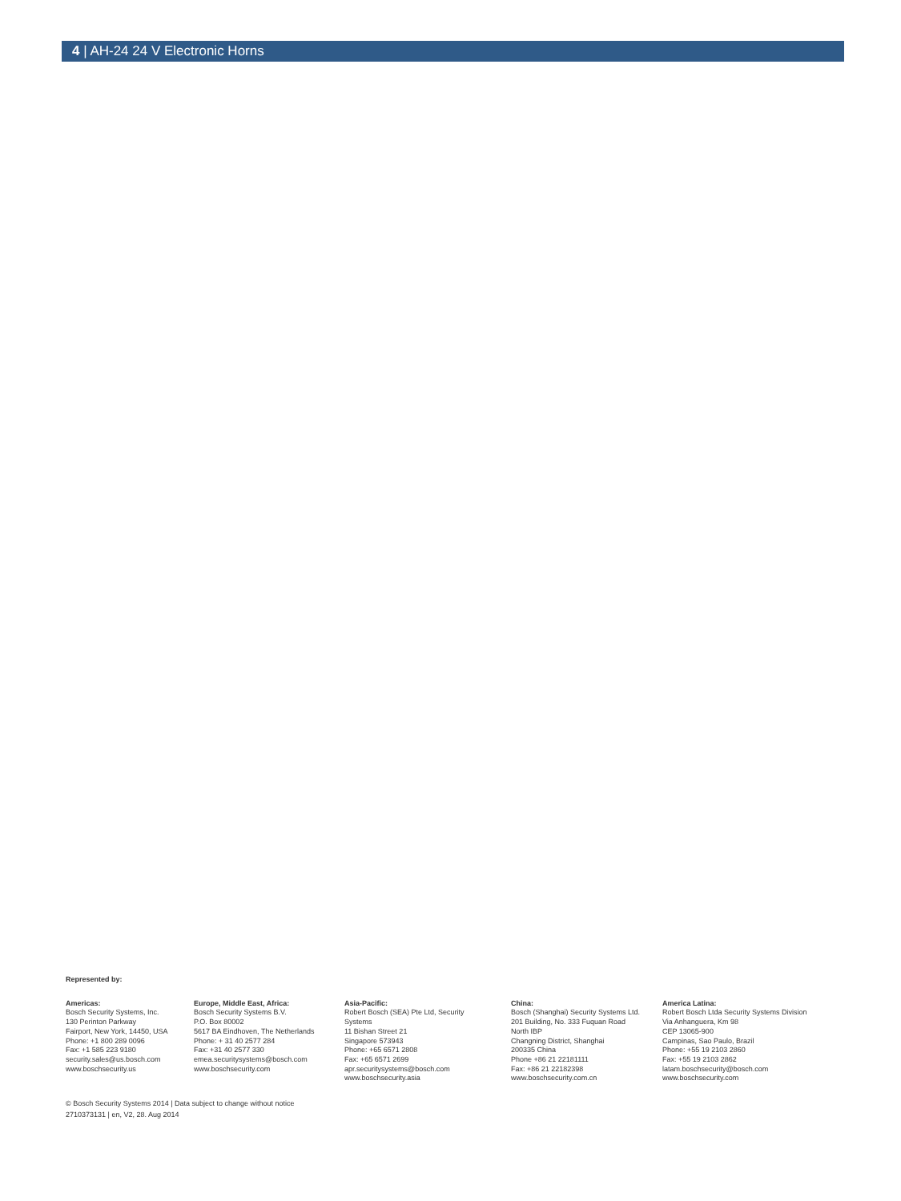4 | AH-24 24 V Electronic Horns
Represented by:
Americas:
Bosch Security Systems, Inc.
130 Perinton Parkway
Fairport, New York, 14450, USA
Phone: +1 800 289 0096
Fax: +1 585 223 9180
security.sales@us.bosch.com
www.boschsecurity.us
Europe, Middle East, Africa:
Bosch Security Systems B.V.
P.O. Box 80002
5617 BA Eindhoven, The Netherlands
Phone: + 31 40 2577 284
Fax: +31 40 2577 330
emea.securitysystems@bosch.com
www.boschsecurity.com
Asia-Pacific:
Robert Bosch (SEA) Pte Ltd, Security
Systems
11 Bishan Street 21
Singapore 573943
Phone: +65 6571 2808
Fax: +65 6571 2699
apr.securitysystems@bosch.com
www.boschsecurity.asia
China:
Bosch (Shanghai) Security Systems Ltd.
201 Building, No. 333 Fuquan Road
North IBP
Changning District, Shanghai
200335 China
Phone +86 21 22181111
Fax: +86 21 22182398
www.boschsecurity.com.cn
America Latina:
Robert Bosch Ltda Security Systems Division
Via Anhanguera, Km 98
CEP 13065-900
Campinas, Sao Paulo, Brazil
Phone: +55 19 2103 2860
Fax: +55 19 2103 2862
latam.boschsecurity@bosch.com
www.boschsecurity.com
© Bosch Security Systems 2014 | Data subject to change without notice
2710373131 | en, V2, 28. Aug 2014